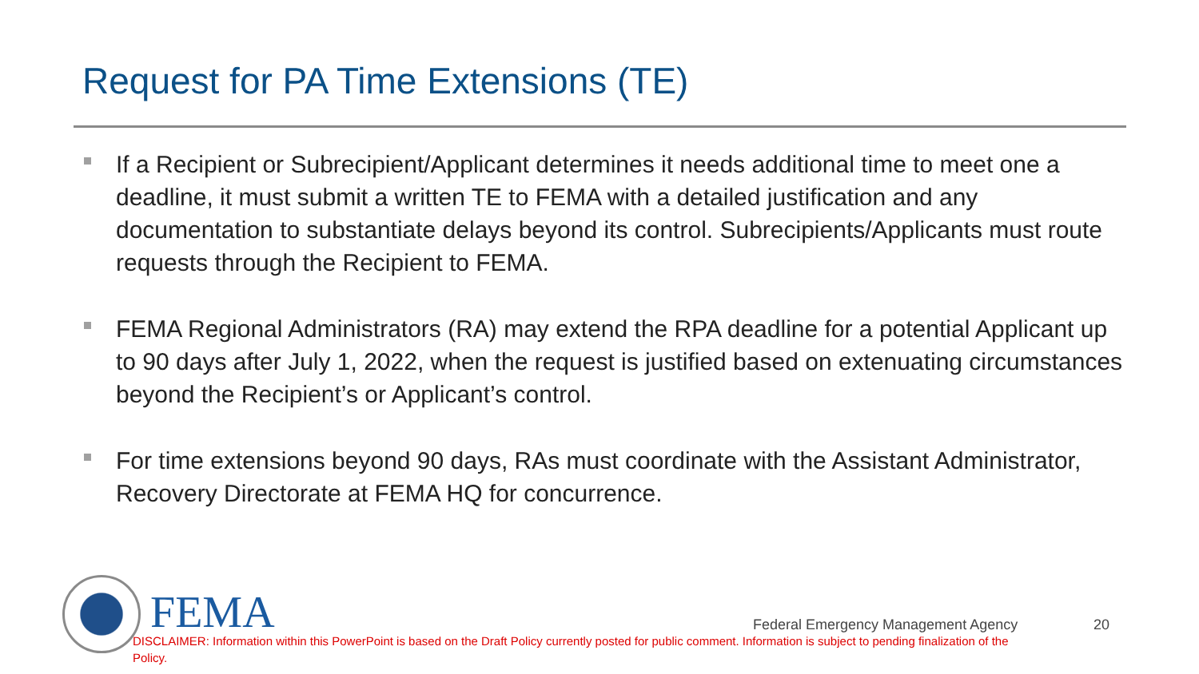Request for PA Time Extensions (TE)
If a Recipient or Subrecipient/Applicant determines it needs additional time to meet one a deadline, it must submit a written TE to FEMA with a detailed justification and any documentation to substantiate delays beyond its control. Subrecipients/Applicants must route requests through the Recipient to FEMA.
FEMA Regional Administrators (RA) may extend the RPA deadline for a potential Applicant up to 90 days after July 1, 2022, when the request is justified based on extenuating circumstances beyond the Recipient’s or Applicant’s control.
For time extensions beyond 90 days, RAs must coordinate with the Assistant Administrator, Recovery Directorate at FEMA HQ for concurrence.
FEMA
Federal Emergency Management Agency
20
DISCLAIMER: Information within this PowerPoint is based on the Draft Policy currently posted for public comment. Information is subject to pending finalization of the Policy.